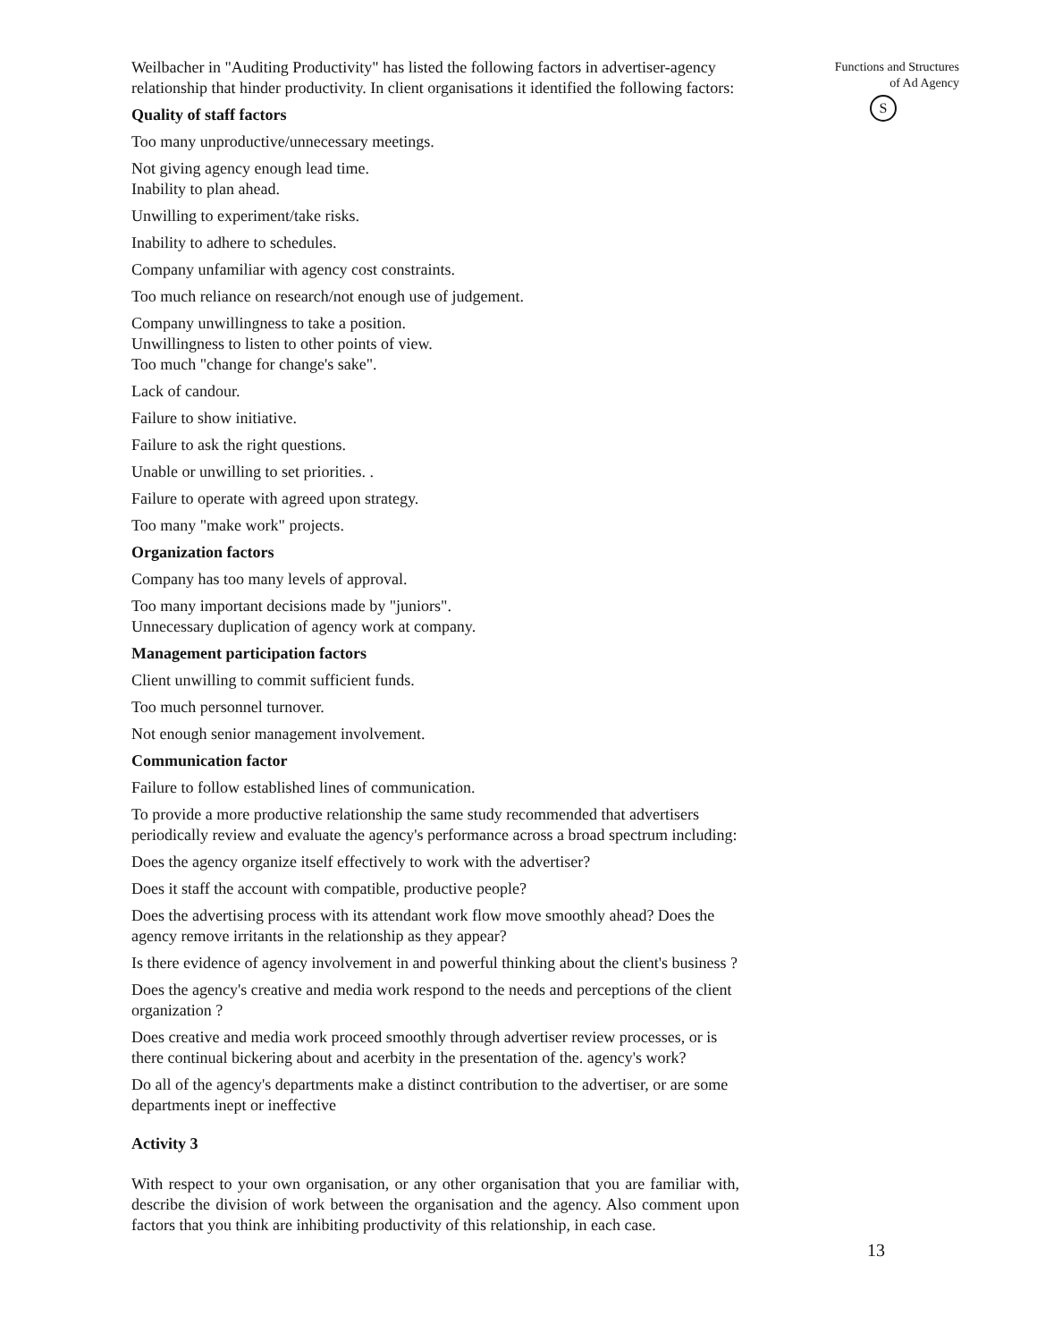Weilbacher in "Auditing Productivity" has listed the following factors in advertiser-agency relationship that hinder productivity. In client organisations it identified the following factors:
Quality of staff factors
Too many unproductive/unnecessary meetings.
Not giving agency enough lead time.
Inability to plan ahead.
Unwilling to experiment/take risks.
Inability to adhere to schedules.
Company unfamiliar with agency cost constraints.
Too much reliance on research/not enough use of judgement.
Company unwillingness to take a position.
Unwillingness to listen to other points of view.
Too much "change for change's sake".
Lack of candour.
Failure to show initiative.
Failure to ask the right questions.
Unable or unwilling to set priorities. .
Failure to operate with agreed upon strategy.
Too many "make work" projects.
Organization factors
Company has too many levels of approval.
Too many important decisions made by "juniors".
Unnecessary duplication of agency work at company.
Management participation factors
Client unwilling to commit sufficient funds.
Too much personnel turnover.
Not enough senior management involvement.
Communication factor
Failure to follow established lines of communication.
To provide a more productive relationship the same study recommended that advertisers
periodically review and evaluate the agency's performance across a broad spectrum including:
Does the agency organize itself effectively to work with the advertiser?
Does it staff the account with compatible, productive people?
Does the advertising process with its attendant work flow move smoothly ahead? Does the agency remove irritants in the relationship as they appear?
Is there evidence of agency involvement in and powerful thinking about the client's business ?
Does the agency's creative and media work respond to the needs and perceptions of the client organization ?
Does creative and media work proceed smoothly through advertiser review processes, or is there continual bickering about and acerbity in the presentation of the. agency's work?
Do all of the agency's departments make a distinct contribution to the advertiser, or are some departments inept or ineffective
Activity 3
With respect to your own organisation, or any other organisation that you are familiar with, describe the division of work between the organisation and the agency. Also comment upon factors that you think are inhibiting productivity of this relationship, in each case.
Functions and Structures
of Ad Agency
S
13